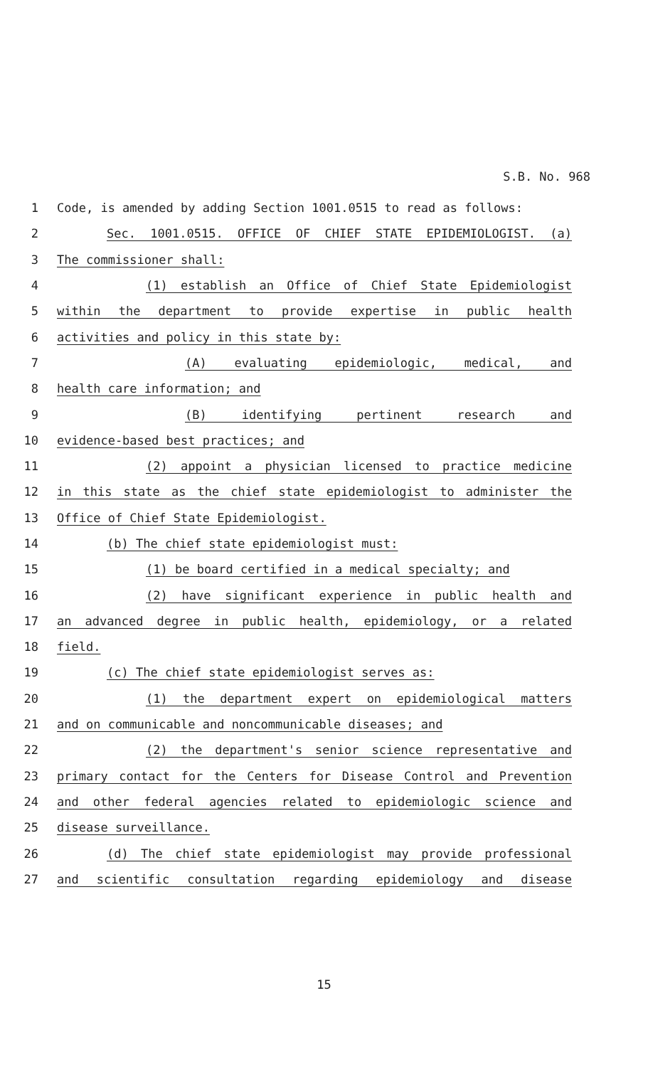S.B. No. 968
1 Code, is amended by adding Section 1001.0515 to read as follows:
2 Sec. 1001.0515. OFFICE OF CHIEF STATE EPIDEMIOLOGIST. (a)
3 The commissioner shall:
4 (1) establish an Office of Chief State Epidemiologist
5 within the department to provide expertise in public health
6 activities and policy in this state by:
7 (A) evaluating epidemiologic, medical, and
8 health care information; and
9 (B) identifying pertinent research and
10 evidence-based best practices; and
11 (2) appoint a physician licensed to practice medicine
12 in this state as the chief state epidemiologist to administer the
13 Office of Chief State Epidemiologist.
14 (b) The chief state epidemiologist must:
15 (1) be board certified in a medical specialty; and
16 (2) have significant experience in public health and
17 an advanced degree in public health, epidemiology, or a related
18 field.
19 (c) The chief state epidemiologist serves as:
20 (1) the department expert on epidemiological matters
21 and on communicable and noncommunicable diseases; and
22 (2) the department's senior science representative and
23 primary contact for the Centers for Disease Control and Prevention
24 and other federal agencies related to epidemiologic science and
25 disease surveillance.
26 (d) The chief state epidemiologist may provide professional
27 and scientific consultation regarding epidemiology and disease
15